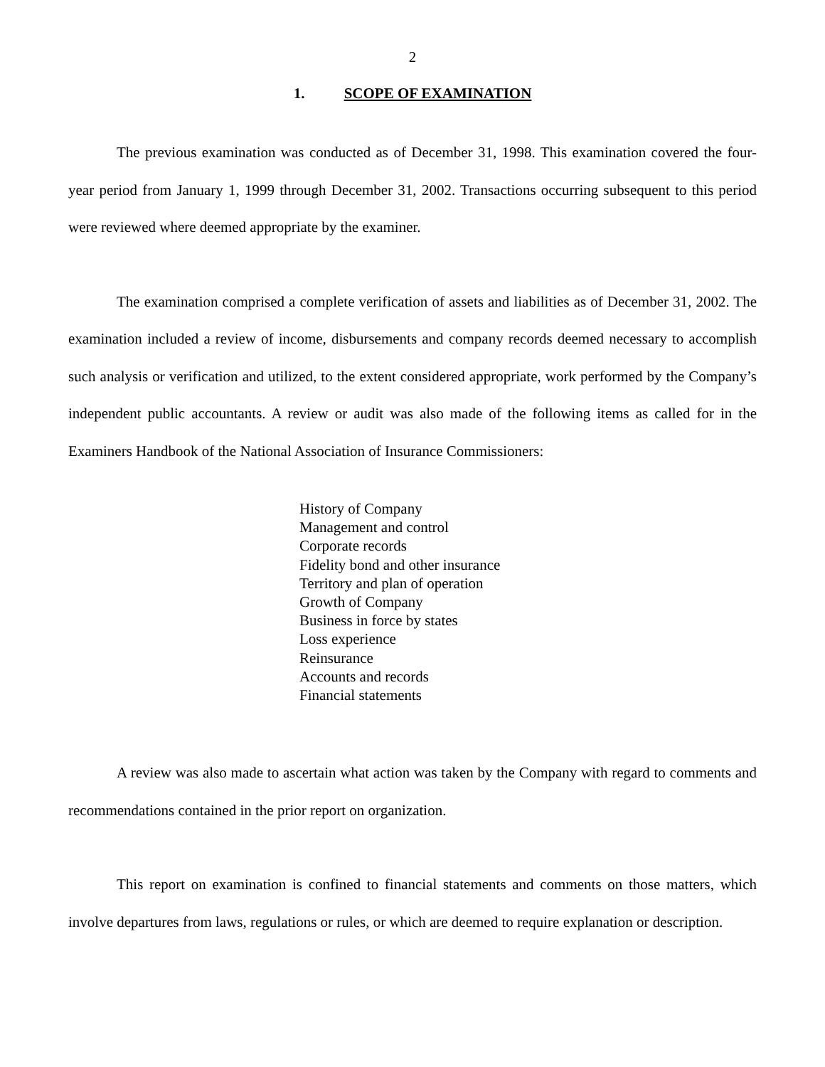2
1. SCOPE OF EXAMINATION
The previous examination was conducted as of December 31, 1998. This examination covered the four-year period from January 1, 1999 through December 31, 2002. Transactions occurring subsequent to this period were reviewed where deemed appropriate by the examiner.
The examination comprised a complete verification of assets and liabilities as of December 31, 2002. The examination included a review of income, disbursements and company records deemed necessary to accomplish such analysis or verification and utilized, to the extent considered appropriate, work performed by the Company’s independent public accountants. A review or audit was also made of the following items as called for in the Examiners Handbook of the National Association of Insurance Commissioners:
History of Company
Management and control
Corporate records
Fidelity bond and other insurance
Territory and plan of operation
Growth of Company
Business in force by states
Loss experience
Reinsurance
Accounts and records
Financial statements
A review was also made to ascertain what action was taken by the Company with regard to comments and recommendations contained in the prior report on organization.
This report on examination is confined to financial statements and comments on those matters, which involve departures from laws, regulations or rules, or which are deemed to require explanation or description.